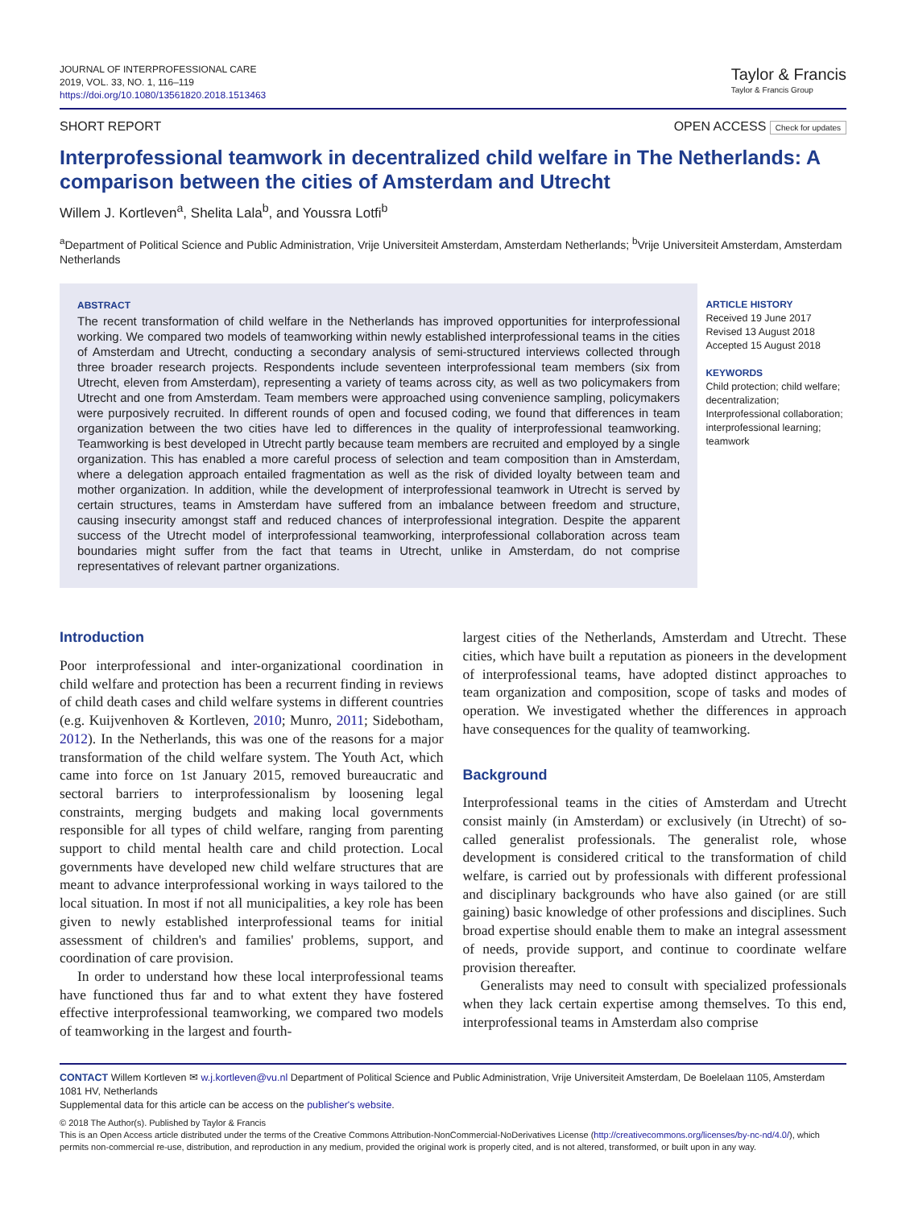JOURNAL OF INTERPROFESSIONAL CARE
2019, VOL. 33, NO. 1, 116–119
https://doi.org/10.1080/13561820.2018.1513463
Taylor & Francis
Taylor & Francis Group
SHORT REPORT OPEN ACCESS Check for updates
Interprofessional teamwork in decentralized child welfare in The Netherlands: A comparison between the cities of Amsterdam and Utrecht
Willem J. Kortleven<sup>a</sup>, Shelita Lala<sup>b</sup>, and Youssra Lotfi<sup>b</sup>
<sup>a</sup> Department of Political Science and Public Administration, Vrije Universiteit Amsterdam, Amsterdam Netherlands; <sup>b</sup>Vrije Universiteit Amsterdam, Amsterdam Netherlands
ABSTRACT
The recent transformation of child welfare in the Netherlands has improved opportunities for interprofessional working. We compared two models of teamworking within newly established interprofessional teams in the cities of Amsterdam and Utrecht, conducting a secondary analysis of semi-structured interviews collected through three broader research projects. Respondents include seventeen interprofessional team members (six from Utrecht, eleven from Amsterdam), representing a variety of teams across city, as well as two policymakers from Utrecht and one from Amsterdam. Team members were approached using convenience sampling, policymakers were purposively recruited. In different rounds of open and focused coding, we found that differences in team organization between the two cities have led to differences in the quality of interprofessional teamworking. Teamworking is best developed in Utrecht partly because team members are recruited and employed by a single organization. This has enabled a more careful process of selection and team composition than in Amsterdam, where a delegation approach entailed fragmentation as well as the risk of divided loyalty between team and mother organization. In addition, while the development of interprofessional teamwork in Utrecht is served by certain structures, teams in Amsterdam have suffered from an imbalance between freedom and structure, causing insecurity amongst staff and reduced chances of interprofessional integration. Despite the apparent success of the Utrecht model of interprofessional teamworking, interprofessional collaboration across team boundaries might suffer from the fact that teams in Utrecht, unlike in Amsterdam, do not comprise representatives of relevant partner organizations.
ARTICLE HISTORY
Received 19 June 2017
Revised 13 August 2018
Accepted 15 August 2018
KEYWORDS
Child protection; child welfare; decentralization; Interprofessional collaboration; interprofessional learning; teamwork
Introduction
Poor interprofessional and inter-organizational coordination in child welfare and protection has been a recurrent finding in reviews of child death cases and child welfare systems in different countries (e.g. Kuijvenhoven & Kortleven, 2010; Munro, 2011; Sidebotham, 2012). In the Netherlands, this was one of the reasons for a major transformation of the child welfare system. The Youth Act, which came into force on 1st January 2015, removed bureaucratic and sectoral barriers to interprofessionalism by loosening legal constraints, merging budgets and making local governments responsible for all types of child welfare, ranging from parenting support to child mental health care and child protection. Local governments have developed new child welfare structures that are meant to advance interprofessional working in ways tailored to the local situation. In most if not all municipalities, a key role has been given to newly established interprofessional teams for initial assessment of children's and families' problems, support, and coordination of care provision.
In order to understand how these local interprofessional teams have functioned thus far and to what extent they have fostered effective interprofessional teamworking, we compared two models of teamworking in the largest and fourth-
largest cities of the Netherlands, Amsterdam and Utrecht. These cities, which have built a reputation as pioneers in the development of interprofessional teams, have adopted distinct approaches to team organization and composition, scope of tasks and modes of operation. We investigated whether the differences in approach have consequences for the quality of teamworking.
Background
Interprofessional teams in the cities of Amsterdam and Utrecht consist mainly (in Amsterdam) or exclusively (in Utrecht) of so-called generalist professionals. The generalist role, whose development is considered critical to the transformation of child welfare, is carried out by professionals with different professional and disciplinary backgrounds who have also gained (or are still gaining) basic knowledge of other professions and disciplines. Such broad expertise should enable them to make an integral assessment of needs, provide support, and continue to coordinate welfare provision thereafter.
Generalists may need to consult with specialized professionals when they lack certain expertise among themselves. To this end, interprofessional teams in Amsterdam also comprise
CONTACT Willem Kortleven ✉ w.j.kortleven@vu.nl Department of Political Science and Public Administration, Vrije Universiteit Amsterdam, De Boelelaan 1105, Amsterdam 1081 HV, Netherlands
Supplemental data for this article can be access on the publisher's website.
© 2018 The Author(s). Published by Taylor & Francis
This is an Open Access article distributed under the terms of the Creative Commons Attribution-NonCommercial-NoDerivatives License (http://creativecommons.org/licenses/by-nc-nd/4.0/), which permits non-commercial re-use, distribution, and reproduction in any medium, provided the original work is properly cited, and is not altered, transformed, or built upon in any way.